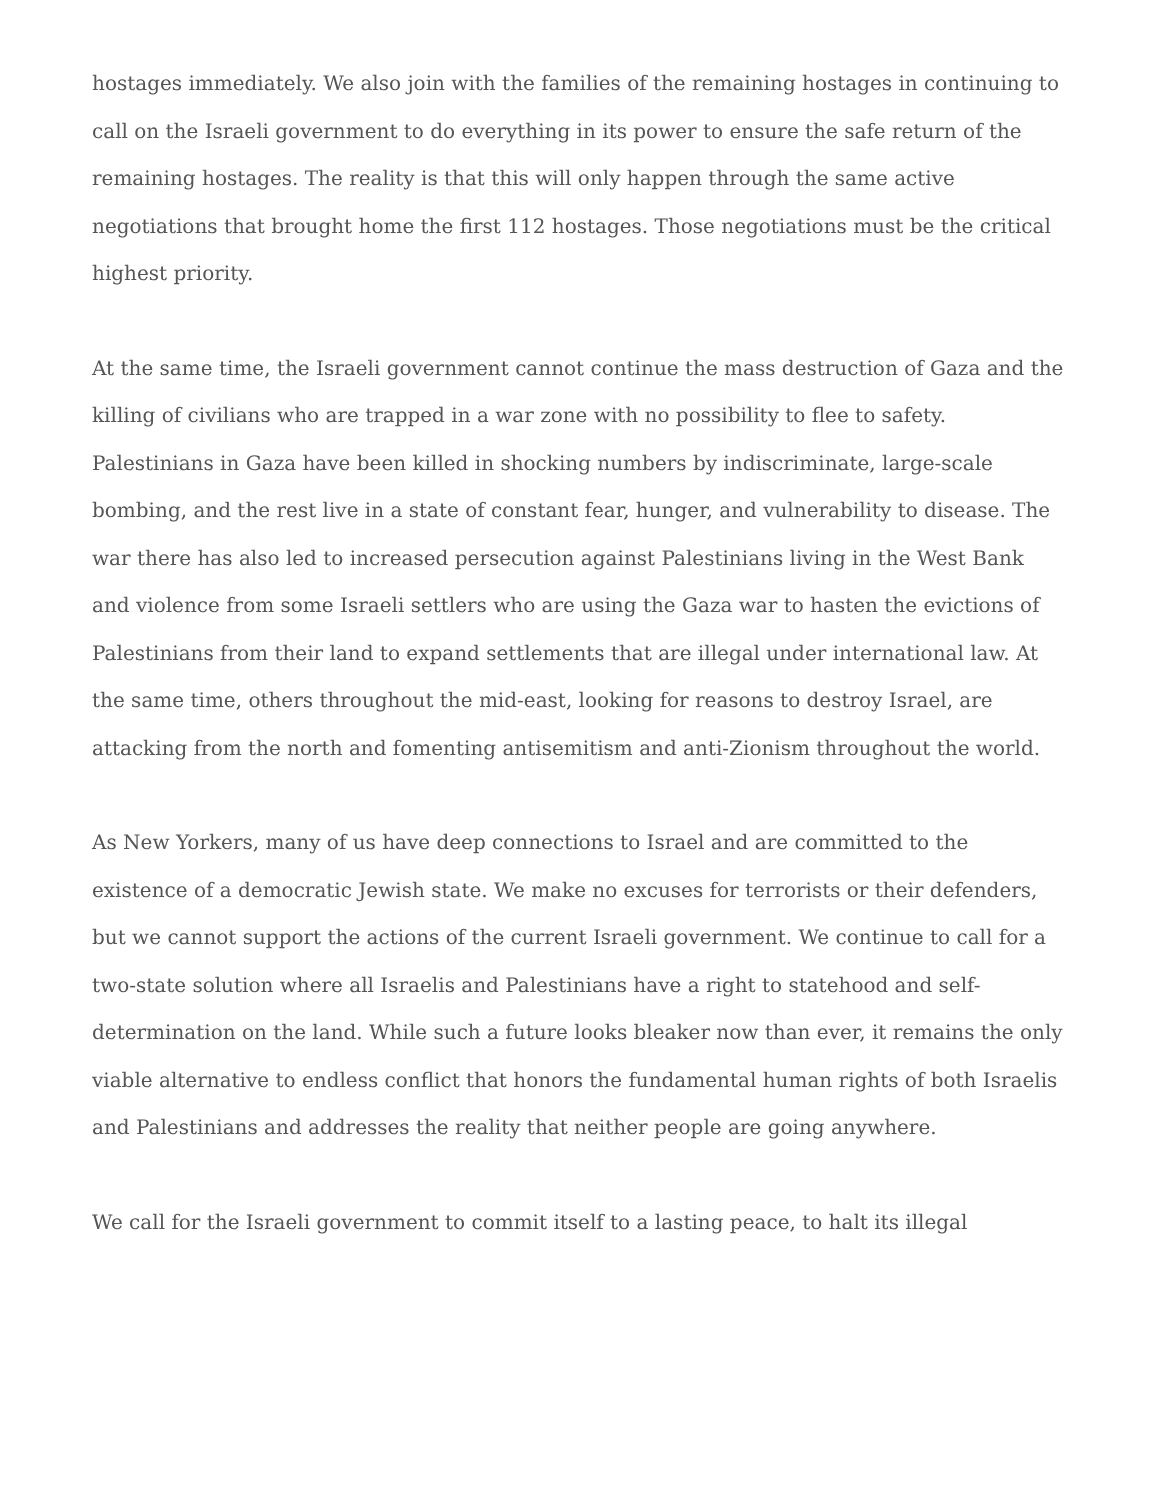hostages immediately. We also join with the families of the remaining hostages in continuing to call on the Israeli government to do everything in its power to ensure the safe return of the remaining hostages. The reality is that this will only happen through the same active negotiations that brought home the first 112 hostages. Those negotiations must be the critical highest priority.
At the same time, the Israeli government cannot continue the mass destruction of Gaza and the killing of civilians who are trapped in a war zone with no possibility to flee to safety. Palestinians in Gaza have been killed in shocking numbers by indiscriminate, large-scale bombing, and the rest live in a state of constant fear, hunger, and vulnerability to disease. The war there has also led to increased persecution against Palestinians living in the West Bank and violence from some Israeli settlers who are using the Gaza war to hasten the evictions of Palestinians from their land to expand settlements that are illegal under international law. At the same time, others throughout the mid-east, looking for reasons to destroy Israel, are attacking from the north and fomenting antisemitism and anti-Zionism throughout the world.
As New Yorkers, many of us have deep connections to Israel and are committed to the existence of a democratic Jewish state. We make no excuses for terrorists or their defenders, but we cannot support the actions of the current Israeli government. We continue to call for a two-state solution where all Israelis and Palestinians have a right to statehood and self-determination on the land. While such a future looks bleaker now than ever, it remains the only viable alternative to endless conflict that honors the fundamental human rights of both Israelis and Palestinians and addresses the reality that neither people are going anywhere.
We call for the Israeli government to commit itself to a lasting peace, to halt its illegal